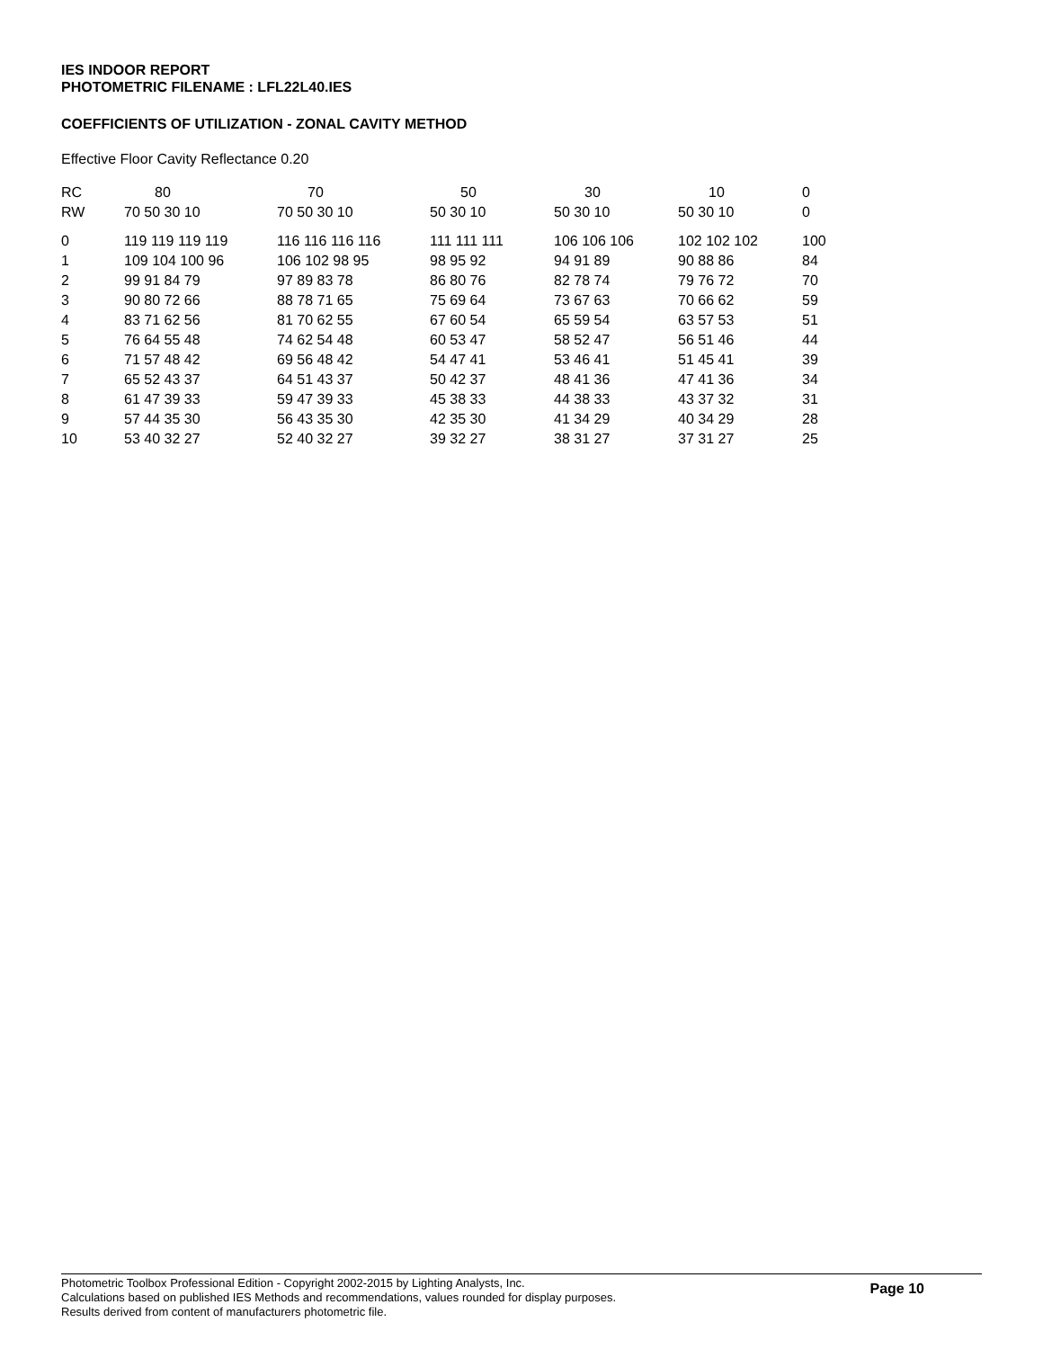IES INDOOR REPORT
PHOTOMETRIC FILENAME : LFL22L40.IES
COEFFICIENTS OF UTILIZATION - ZONAL CAVITY METHOD
Effective Floor Cavity Reflectance 0.20
| RC | 80 | 70 | 50 | 30 | 10 | 0 |
| --- | --- | --- | --- | --- | --- | --- |
| RW | 70 50 30 10 | 70 50 30 10 | 50 30 10 | 50 30 10 | 50 30 10 | 0 |
| 0 | 119 119 119 119 | 116 116 116 116 | 111 111 111 | 106 106 106 | 102 102 102 | 100 |
| 1 | 109 104 100 96 | 106 102 98 95 | 98 95 92 | 94 91 89 | 90 88 86 | 84 |
| 2 | 99 91 84 79 | 97 89 83 78 | 86 80 76 | 82 78 74 | 79 76 72 | 70 |
| 3 | 90 80 72 66 | 88 78 71 65 | 75 69 64 | 73 67 63 | 70 66 62 | 59 |
| 4 | 83 71 62 56 | 81 70 62 55 | 67 60 54 | 65 59 54 | 63 57 53 | 51 |
| 5 | 76 64 55 48 | 74 62 54 48 | 60 53 47 | 58 52 47 | 56 51 46 | 44 |
| 6 | 71 57 48 42 | 69 56 48 42 | 54 47 41 | 53 46 41 | 51 45 41 | 39 |
| 7 | 65 52 43 37 | 64 51 43 37 | 50 42 37 | 48 41 36 | 47 41 36 | 34 |
| 8 | 61 47 39 33 | 59 47 39 33 | 45 38 33 | 44 38 33 | 43 37 32 | 31 |
| 9 | 57 44 35 30 | 56 43 35 30 | 42 35 30 | 41 34 29 | 40 34 29 | 28 |
| 10 | 53 40 32 27 | 52 40 32 27 | 39 32 27 | 38 31 27 | 37 31 27 | 25 |
Photometric Toolbox Professional Edition - Copyright 2002-2015 by Lighting Analysts, Inc.
Calculations based on published IES Methods and recommendations, values rounded for display purposes.
Results derived from content of manufacturers photometric file.
Page 10